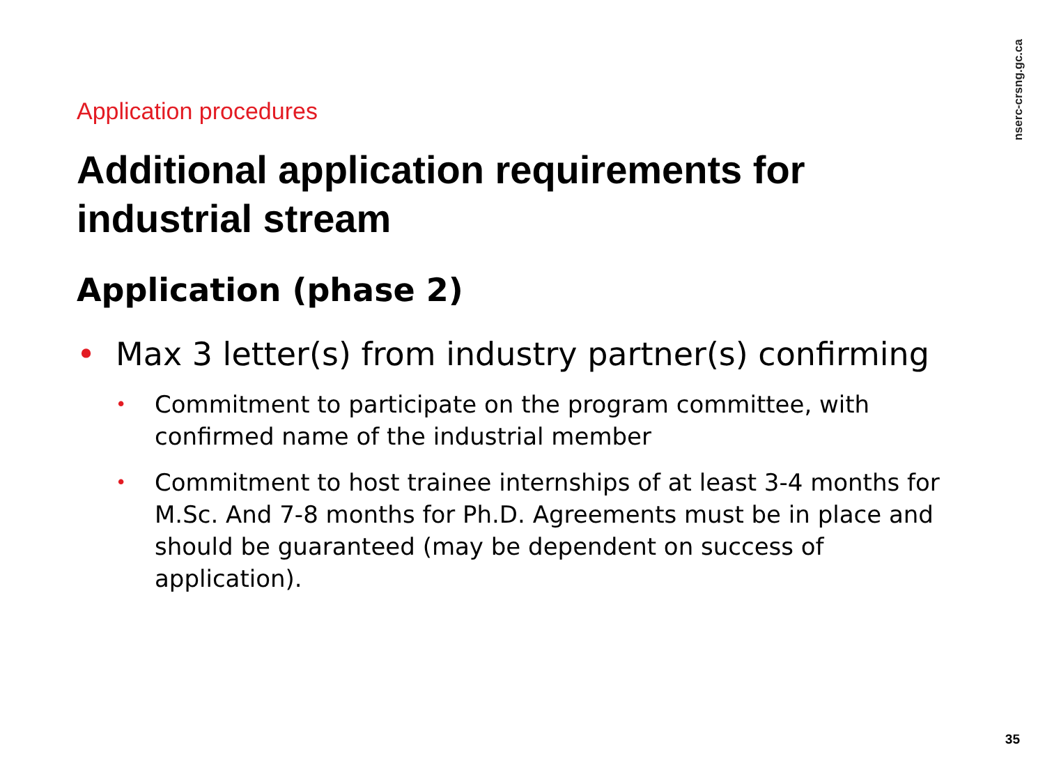Application procedures
Additional application requirements for industrial stream
Application (phase 2)
• Max 3 letter(s) from industry partner(s) confirming
• Commitment to participate on the program committee, with confirmed name of the industrial member
• Commitment to host trainee internships of at least 3-4 months for M.Sc. And 7-8 months for Ph.D. Agreements must be in place and should be guaranteed (may be dependent on success of application).
nserc-crsng.gc.ca
35